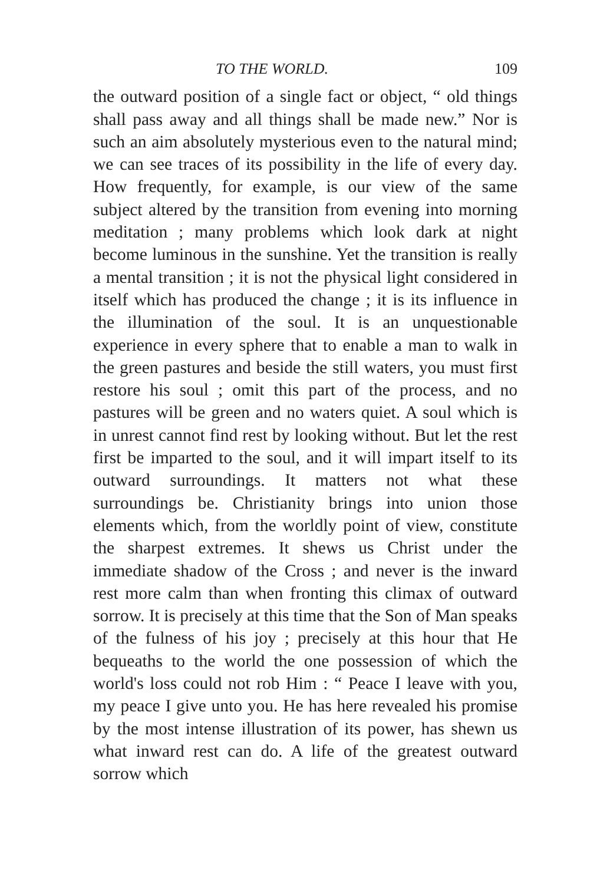TO THE WORLD. 109
the outward position of a single fact or object, “ old things shall pass away and all things shall be made new.” Nor is such an aim absolutely mysterious even to the natural mind; we can see traces of its possibility in the life of every day. How frequently, for example, is our view of the same subject altered by the transition from evening into morning meditation ; many problems which look dark at night become luminous in the sunshine. Yet the transition is really a mental transition ; it is not the physical light considered in itself which has produced the change ; it is its influence in the illumination of the soul. It is an unquestionable experience in every sphere that to enable a man to walk in the green pastures and beside the still waters, you must first restore his soul ; omit this part of the process, and no pastures will be green and no waters quiet. A soul which is in unrest cannot find rest by looking without. But let the rest first be imparted to the soul, and it will impart itself to its outward surroundings. It matters not what these surroundings be. Christianity brings into union those elements which, from the worldly point of view, constitute the sharpest extremes. It shews us Christ under the immediate shadow of the Cross ; and never is the inward rest more calm than when fronting this climax of outward sorrow. It is precisely at this time that the Son of Man speaks of the fulness of his joy ; precisely at this hour that He bequeaths to the world the one possession of which the world's loss could not rob Him : “ Peace I leave with you, my peace I give unto you. He has here revealed his promise by the most intense illustration of its power, has shewn us what inward rest can do. A life of the greatest outward sorrow which